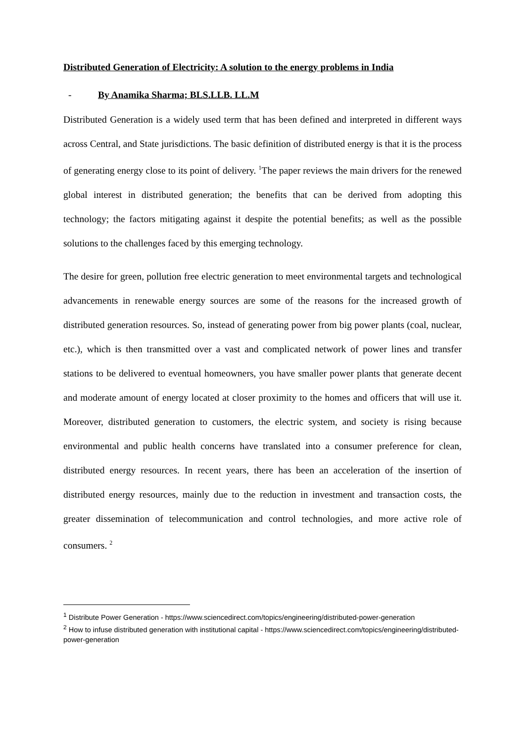Distributed Generation of Electricity: A solution to the energy problems in India
- By Anamika Sharma; BLS.LLB. LL.M
Distributed Generation is a widely used term that has been defined and interpreted in different ways across Central, and State jurisdictions. The basic definition of distributed energy is that it is the process of generating energy close to its point of delivery. <sup>1</sup>The paper reviews the main drivers for the renewed global interest in distributed generation; the benefits that can be derived from adopting this technology; the factors mitigating against it despite the potential benefits; as well as the possible solutions to the challenges faced by this emerging technology.
The desire for green, pollution free electric generation to meet environmental targets and technological advancements in renewable energy sources are some of the reasons for the increased growth of distributed generation resources. So, instead of generating power from big power plants (coal, nuclear, etc.), which is then transmitted over a vast and complicated network of power lines and transfer stations to be delivered to eventual homeowners, you have smaller power plants that generate decent and moderate amount of energy located at closer proximity to the homes and officers that will use it. Moreover, distributed generation to customers, the electric system, and society is rising because environmental and public health concerns have translated into a consumer preference for clean, distributed energy resources. In recent years, there has been an acceleration of the insertion of distributed energy resources, mainly due to the reduction in investment and transaction costs, the greater dissemination of telecommunication and control technologies, and more active role of consumers. <sup>2</sup>
<sup>1</sup> Distribute Power Generation - https://www.sciencedirect.com/topics/engineering/distributed-power-generation
<sup>2</sup> How to infuse distributed generation with institutional capital - https://www.sciencedirect.com/topics/engineering/distributed-power-generation